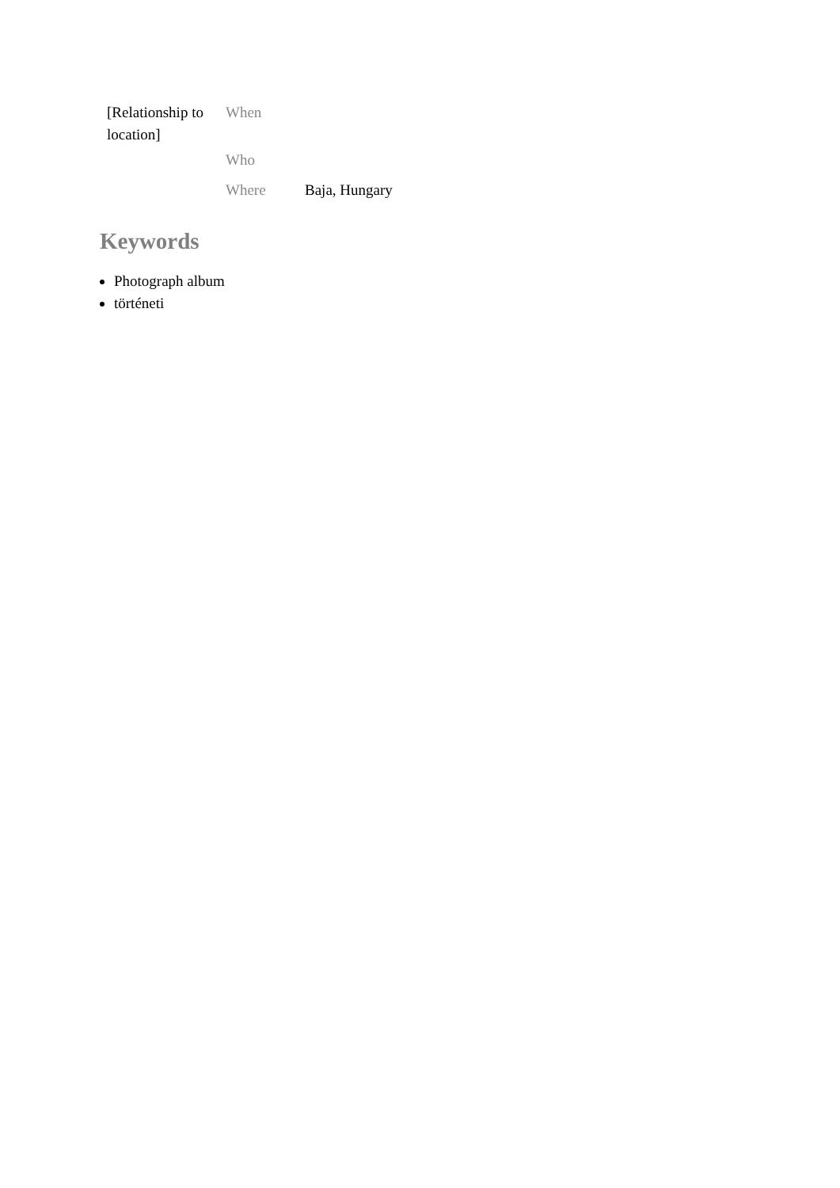| [Relationship to location] | When | |
| | Who | |
| | Where | Baja, Hungary |
Keywords
Photograph album
történeti